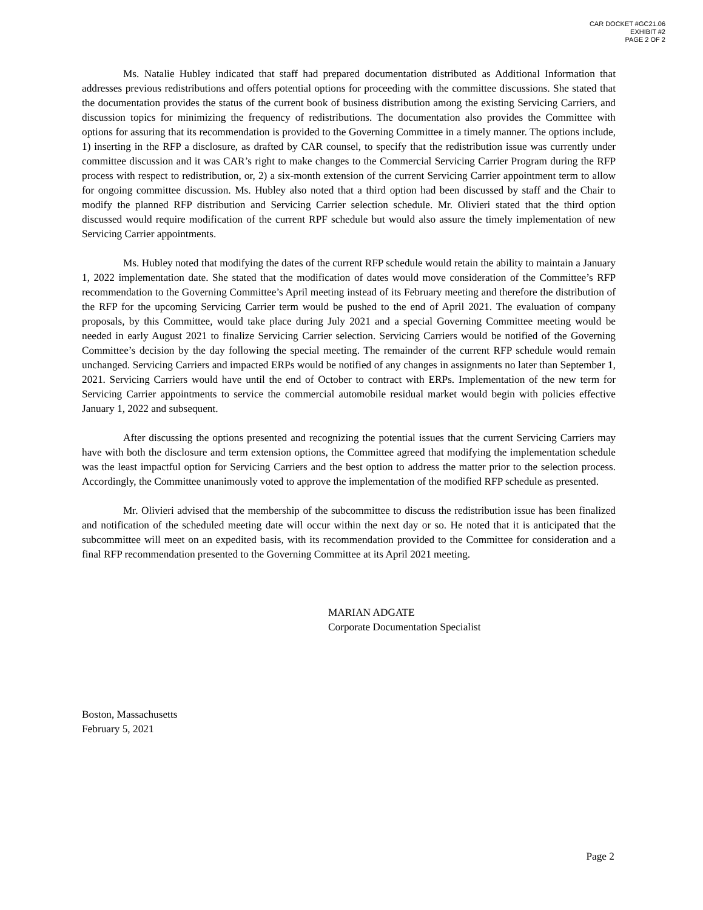CAR DOCKET #GC21.06
EXHIBIT #2
PAGE 2 OF 2
Ms. Natalie Hubley indicated that staff had prepared documentation distributed as Additional Information that addresses previous redistributions and offers potential options for proceeding with the committee discussions. She stated that the documentation provides the status of the current book of business distribution among the existing Servicing Carriers, and discussion topics for minimizing the frequency of redistributions. The documentation also provides the Committee with options for assuring that its recommendation is provided to the Governing Committee in a timely manner. The options include, 1) inserting in the RFP a disclosure, as drafted by CAR counsel, to specify that the redistribution issue was currently under committee discussion and it was CAR’s right to make changes to the Commercial Servicing Carrier Program during the RFP process with respect to redistribution, or, 2) a six-month extension of the current Servicing Carrier appointment term to allow for ongoing committee discussion. Ms. Hubley also noted that a third option had been discussed by staff and the Chair to modify the planned RFP distribution and Servicing Carrier selection schedule. Mr. Olivieri stated that the third option discussed would require modification of the current RPF schedule but would also assure the timely implementation of new Servicing Carrier appointments.
Ms. Hubley noted that modifying the dates of the current RFP schedule would retain the ability to maintain a January 1, 2022 implementation date. She stated that the modification of dates would move consideration of the Committee’s RFP recommendation to the Governing Committee’s April meeting instead of its February meeting and therefore the distribution of the RFP for the upcoming Servicing Carrier term would be pushed to the end of April 2021. The evaluation of company proposals, by this Committee, would take place during July 2021 and a special Governing Committee meeting would be needed in early August 2021 to finalize Servicing Carrier selection. Servicing Carriers would be notified of the Governing Committee’s decision by the day following the special meeting. The remainder of the current RFP schedule would remain unchanged. Servicing Carriers and impacted ERPs would be notified of any changes in assignments no later than September 1, 2021. Servicing Carriers would have until the end of October to contract with ERPs. Implementation of the new term for Servicing Carrier appointments to service the commercial automobile residual market would begin with policies effective January 1, 2022 and subsequent.
After discussing the options presented and recognizing the potential issues that the current Servicing Carriers may have with both the disclosure and term extension options, the Committee agreed that modifying the implementation schedule was the least impactful option for Servicing Carriers and the best option to address the matter prior to the selection process. Accordingly, the Committee unanimously voted to approve the implementation of the modified RFP schedule as presented.
Mr. Olivieri advised that the membership of the subcommittee to discuss the redistribution issue has been finalized and notification of the scheduled meeting date will occur within the next day or so. He noted that it is anticipated that the subcommittee will meet on an expedited basis, with its recommendation provided to the Committee for consideration and a final RFP recommendation presented to the Governing Committee at its April 2021 meeting.
MARIAN ADGATE
Corporate Documentation Specialist
Boston, Massachusetts
February 5, 2021
Page 2